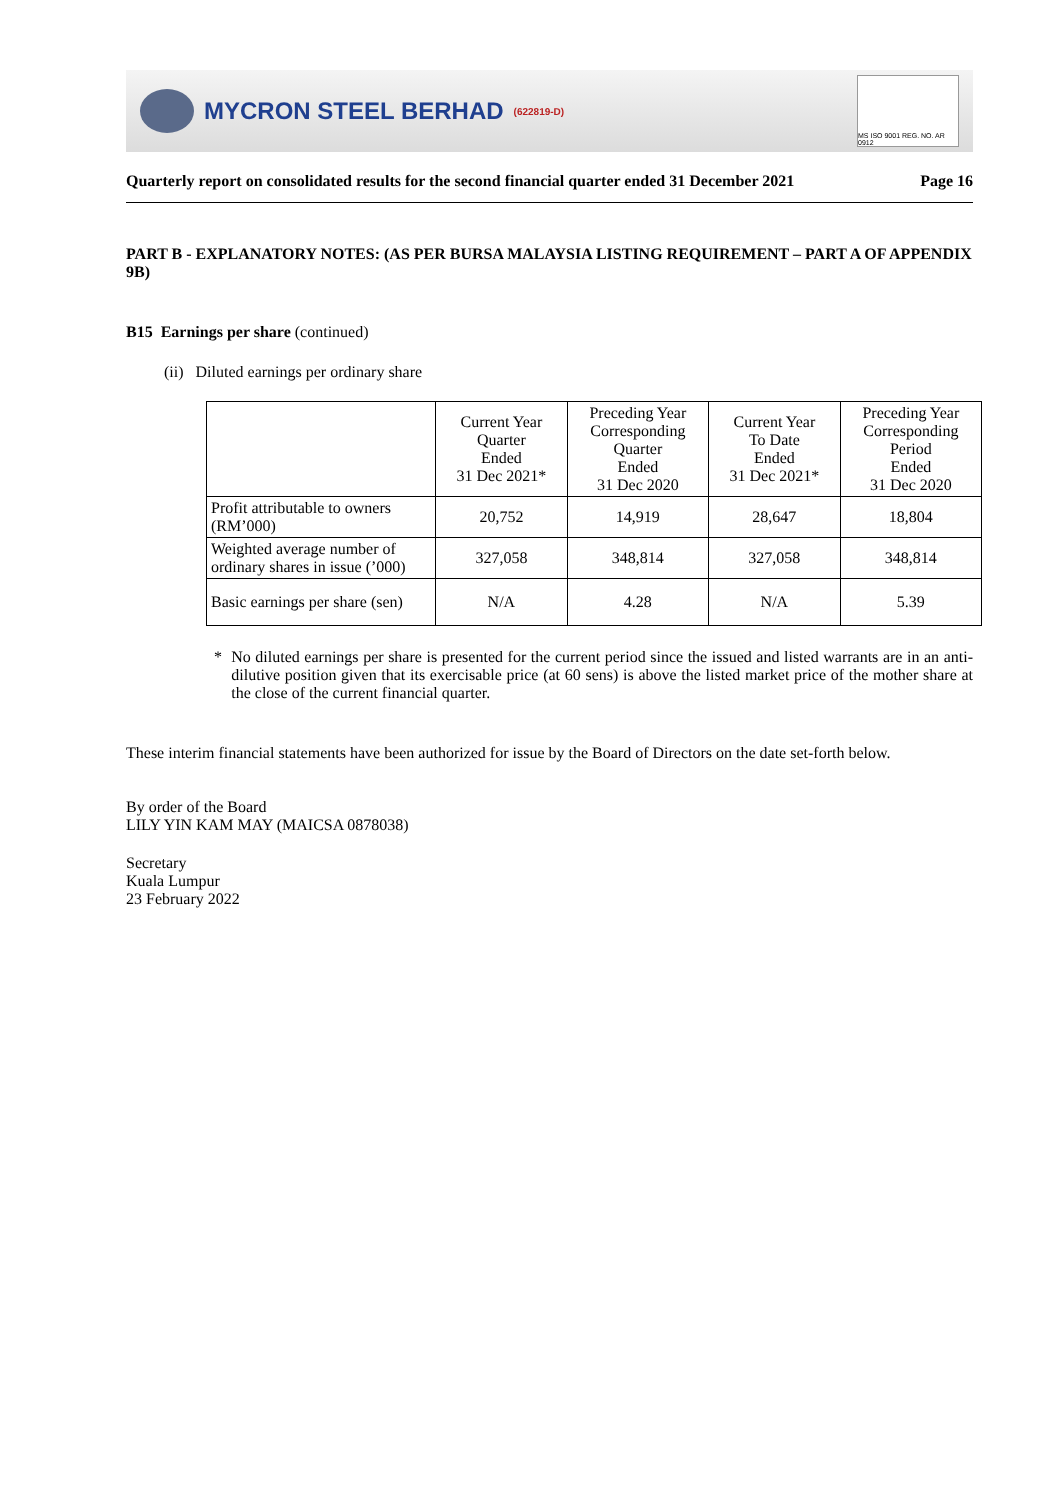MYCRON STEEL BERHAD (622819-D)
MS ISO 9001 REG. NO. AR 0912
Quarterly report on consolidated results for the second financial quarter ended 31 December 2021 Page 16
PART B - EXPLANATORY NOTES: (AS PER BURSA MALAYSIA LISTING REQUIREMENT – PART A OF APPENDIX 9B)
B15 Earnings per share (continued)
(ii) Diluted earnings per ordinary share
| | Current Year Quarter Ended 31 Dec 2021* | Preceding Year Corresponding Quarter Ended 31 Dec 2020 | Current Year To Date Ended 31 Dec 2021* | Preceding Year Corresponding Period Ended 31 Dec 2020 |
| --- | --- | --- | --- | --- |
| Profit attributable to owners (RM’000) | 20,752 | 14,919 | 28,647 | 18,804 |
| Weighted average number of ordinary shares in issue (’000) | 327,058 | 348,814 | 327,058 | 348,814 |
| Basic earnings per share (sen) | N/A | 4.28 | N/A | 5.39 |
* No diluted earnings per share is presented for the current period since the issued and listed warrants are in an anti-dilutive position given that its exercisable price (at 60 sens) is above the listed market price of the mother share at the close of the current financial quarter.
These interim financial statements have been authorized for issue by the Board of Directors on the date set-forth below.
By order of the Board
LILY YIN KAM MAY (MAICSA 0878038)
Secretary
Kuala Lumpur
23 February 2022